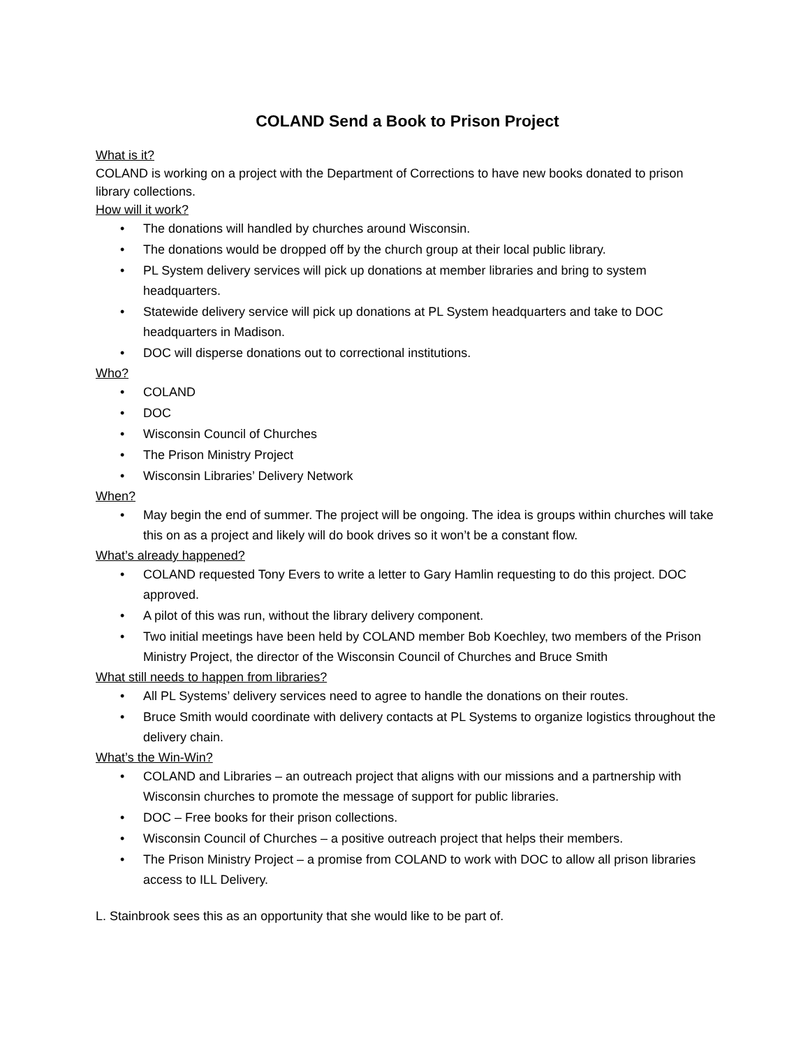COLAND Send a Book to Prison Project
What is it?
COLAND is working on a project with the Department of Corrections to have new books donated to prison library collections.
How will it work?
• The donations will handled by churches around Wisconsin.
• The donations would be dropped off by the church group at their local public library.
• PL System delivery services will pick up donations at member libraries and bring to system headquarters.
• Statewide delivery service will pick up donations at PL System headquarters and take to DOC headquarters in Madison.
• DOC will disperse donations out to correctional institutions.
Who?
• COLAND
• DOC
• Wisconsin Council of Churches
• The Prison Ministry Project
• Wisconsin Libraries’ Delivery Network
When?
• May begin the end of summer. The project will be ongoing. The idea is groups within churches will take this on as a project and likely will do book drives so it won’t be a constant flow.
What’s already happened?
• COLAND requested Tony Evers to write a letter to Gary Hamlin requesting to do this project. DOC approved.
• A pilot of this was run, without the library delivery component.
• Two initial meetings have been held by COLAND member Bob Koechley, two members of the Prison Ministry Project, the director of the Wisconsin Council of Churches and Bruce Smith
What still needs to happen from libraries?
• All PL Systems’ delivery services need to agree to handle the donations on their routes.
• Bruce Smith would coordinate with delivery contacts at PL Systems to organize logistics throughout the delivery chain.
What’s the Win-Win?
• COLAND and Libraries – an outreach project that aligns with our missions and a partnership with Wisconsin churches to promote the message of support for public libraries.
• DOC – Free books for their prison collections.
• Wisconsin Council of Churches – a positive outreach project that helps their members.
• The Prison Ministry Project – a promise from COLAND to work with DOC to allow all prison libraries access to ILL Delivery.
L. Stainbrook sees this as an opportunity that she would like to be part of.